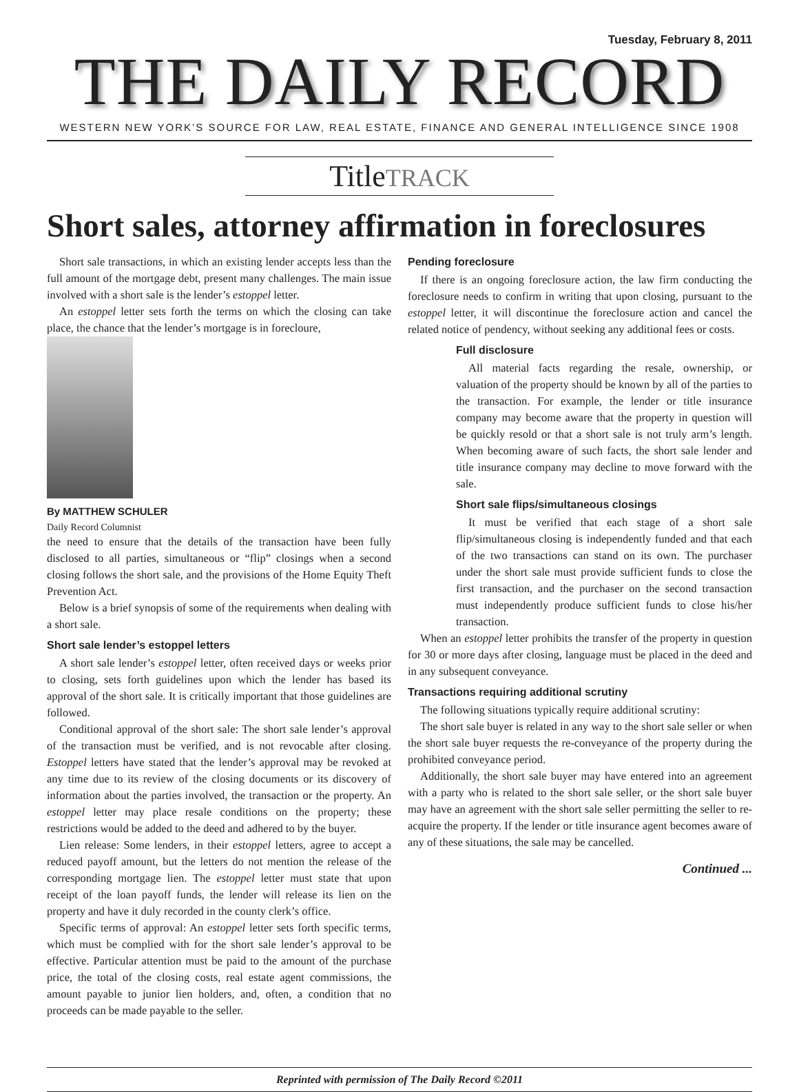Tuesday, February 8, 2011
THE DAILY RECORD
WESTERN NEW YORK’S SOURCE FOR LAW, REAL ESTATE, FINANCE AND GENERAL INTELLIGENCE SINCE 1908
TitleTRACK
Short sales, attorney affirmation in foreclosures
Short sale transactions, in which an existing lender accepts less than the full amount of the mortgage debt, present many challenges. The main issue involved with a short sale is the lender’s estoppel letter.
An estoppel letter sets forth the terms on which the closing can take place, the chance that the lender’s mortgage is in forecloure,
By MATTHEW SCHULER
Daily Record Columnist
the need to ensure that the details of the transaction have been fully disclosed to all parties, simultaneous or “flip” closings when a second closing follows the short sale, and the provisions of the Home Equity Theft Prevention Act.
Below is a brief synopsis of some of the requirements when dealing with a short sale.
Short sale lender’s estoppel letters
A short sale lender’s estoppel letter, often received days or weeks prior to closing, sets forth guidelines upon which the lender has based its approval of the short sale. It is critically important that those guidelines are followed.
Conditional approval of the short sale: The short sale lender’s approval of the transaction must be verified, and is not revocable after closing. Estoppel letters have stated that the lender’s approval may be revoked at any time due to its review of the closing documents or its discovery of information about the parties involved, the transaction or the property. An estoppel letter may place resale conditions on the property; these restrictions would be added to the deed and adhered to by the buyer.
Lien release: Some lenders, in their estoppel letters, agree to accept a reduced payoff amount, but the letters do not mention the release of the corresponding mortgage lien. The estoppel letter must state that upon receipt of the loan payoff funds, the lender will release its lien on the property and have it duly recorded in the county clerk’s office.
Specific terms of approval: An estoppel letter sets forth specific terms, which must be complied with for the short sale lender’s approval to be effective. Particular attention must be paid to the amount of the purchase price, the total of the closing costs, real estate agent commissions, the amount payable to junior lien holders, and, often, a condition that no proceeds can be made payable to the seller.
Pending foreclosure
If there is an ongoing foreclosure action, the law firm conducting the foreclosure needs to confirm in writing that upon closing, pursuant to the estoppel letter, it will discontinue the foreclosure action and cancel the related notice of pendency, without seeking any additional fees or costs.
Full disclosure
All material facts regarding the resale, ownership, or valuation of the property should be known by all of the parties to the transaction. For example, the lender or title insurance company may become aware that the property in question will be quickly resold or that a short sale is not truly arm’s length. When becoming aware of such facts, the short sale lender and title insurance company may decline to move forward with the sale.
Short sale flips/simultaneous closings
It must be verified that each stage of a short sale flip/simultaneous closing is independently funded and that each of the two transactions can stand on its own. The purchaser under the short sale must provide sufficient funds to close the first transaction, and the purchaser on the second transaction must independently produce sufficient funds to close his/her transaction.
When an estoppel letter prohibits the transfer of the property in question for 30 or more days after closing, language must be placed in the deed and in any subsequent conveyance.
Transactions requiring additional scrutiny
The following situations typically require additional scrutiny:
The short sale buyer is related in any way to the short sale seller or when the short sale buyer requests the re-conveyance of the property during the prohibited conveyance period.
Additionally, the short sale buyer may have entered into an agreement with a party who is related to the short sale seller, or the short sale buyer may have an agreement with the short sale seller permitting the seller to re-acquire the property. If the lender or title insurance agent becomes aware of any of these situations, the sale may be cancelled.
Continued ...
Reprinted with permission of The Daily Record ©2011